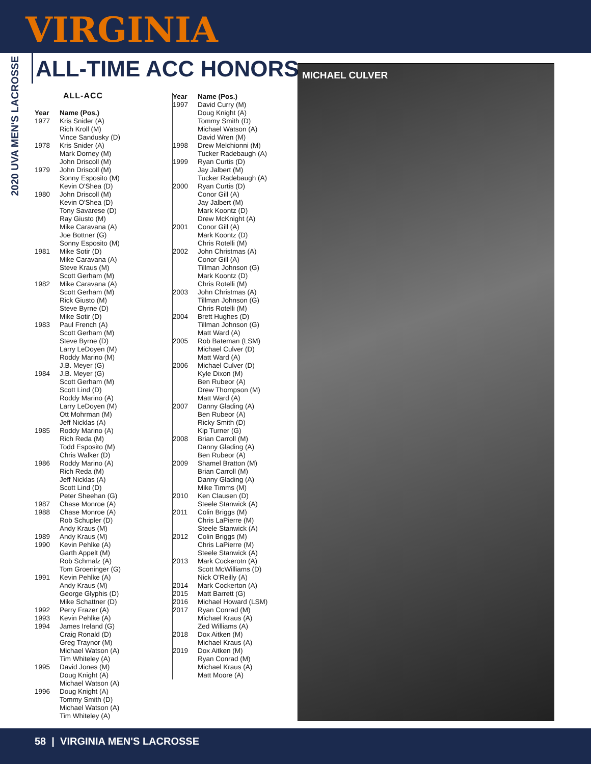VIRGINIA
2020 UVA MEN'S LACROSSE
ALL-TIME ACC HONORS
ALL-ACC
| Year | Name (Pos.) |
| --- | --- |
| 1977 | Kris Snider (A) Rich Kroll (M) Vince Sandusky (D) |
| 1978 | Kris Snider (A) Mark Dorney (M) John Driscoll (M) |
| 1979 | John Driscoll (M) Sonny Esposito (M) Kevin O'Shea (D) |
| 1980 | John Driscoll (M) Kevin O'Shea (D) Tony Savarese (D) Ray Giusto (M) Mike Caravana (A) Joe Bottner (G) Sonny Esposito (M) |
| 1981 | Mike Sotir (D) Mike Caravana (A) Steve Kraus (M) Scott Gerham (M) |
| 1982 | Mike Caravana (A) Scott Gerham (M) Rick Giusto (M) Steve Byrne (D) Mike Sotir (D) |
| 1983 | Paul French (A) Scott Gerham (M) Steve Byrne (D) Larry LeDoyen (M) Roddy Marino (M) J.B. Meyer (G) |
| 1984 | J.B. Meyer (G) Scott Gerham (M) Scott Lind (D) Roddy Marino (A) Larry LeDoyen (M) Ott Mohrman (M) Jeff Nicklas (A) |
| 1985 | Roddy Marino (A) Rich Reda (M) Todd Esposito (M) Chris Walker (D) |
| 1986 | Roddy Marino (A) Rich Reda (M) Jeff Nicklas (A) Scott Lind (D) Peter Sheehan (G) |
| 1987 | Chase Monroe (A) |
| 1988 | Chase Monroe (A) Rob Schupler (D) Andy Kraus (M) |
| 1989 | Andy Kraus (M) |
| 1990 | Kevin Pehlke (A) Garth Appelt (M) Rob Schmalz (A) Tom Groeninger (G) |
| 1991 | Kevin Pehlke (A) Andy Kraus (M) George Glyphis (D) Mike Schattner (D) |
| 1992 | Perry Frazer (A) |
| 1993 | Kevin Pehlke (A) |
| 1994 | James Ireland (G) Craig Ronald (D) Greg Traynor (M) Michael Watson (A) Tim Whiteley (A) |
| 1995 | David Jones (M) Doug Knight (A) Michael Watson (A) |
| 1996 | Doug Knight (A) Tommy Smith (D) Michael Watson (A) Tim Whiteley (A) |
| Year | Name (Pos.) |
| --- | --- |
| 1997 | David Curry (M) Doug Knight (A) Tommy Smith (D) Michael Watson (A) David Wren (M) |
| 1998 | Drew Melchionni (M) Tucker Radebaugh (A) |
| 1999 | Ryan Curtis (D) Jay Jalbert (M) Tucker Radebaugh (A) |
| 2000 | Ryan Curtis (D) Conor Gill (A) Jay Jalbert (M) Mark Koontz (D) Drew McKnight (A) |
| 2001 | Conor Gill (A) Mark Koontz (D) Chris Rotelli (M) |
| 2002 | John Christmas (A) Conor Gill (A) Tillman Johnson (G) Mark Koontz (D) Chris Rotelli (M) |
| 2003 | John Christmas (A) Tillman Johnson (G) Chris Rotelli (M) |
| 2004 | Brett Hughes (D) Tillman Johnson (G) Matt Ward (A) |
| 2005 | Rob Bateman (LSM) Michael Culver (D) Matt Ward (A) |
| 2006 | Michael Culver (D) Kyle Dixon (M) Ben Rubeor (A) Drew Thompson (M) Matt Ward (A) |
| 2007 | Danny Glading (A) Ben Rubeor (A) Ricky Smith (D) Kip Turner (G) |
| 2008 | Brian Carroll (M) Danny Glading (A) Ben Rubeor (A) |
| 2009 | Shamel Bratton (M) Brian Carroll (M) Danny Glading (A) Mike Timms (M) |
| 2010 | Ken Clausen (D) Steele Stanwick (A) |
| 2011 | Colin Briggs (M) Chris LaPierre (M) Steele Stanwick (A) |
| 2012 | Colin Briggs (M) Chris LaPierre (M) Steele Stanwick (A) |
| 2013 | Mark Cockerotn (A) Scott McWilliams (D) Nick O'Reilly (A) |
| 2014 | Mark Cockerton (A) |
| 2015 | Matt Barrett (G) |
| 2016 | Michael Howard (LSM) |
| 2017 | Ryan Conrad (M) Michael Kraus (A) Zed Williams (A) |
| 2018 | Dox Aitken (M) Michael Kraus (A) |
| 2019 | Dox Aitken (M) Ryan Conrad (M) Michael Kraus (A) Matt Moore (A) |
MICHAEL CULVER
58 | VIRGINIA MEN'S LACROSSE